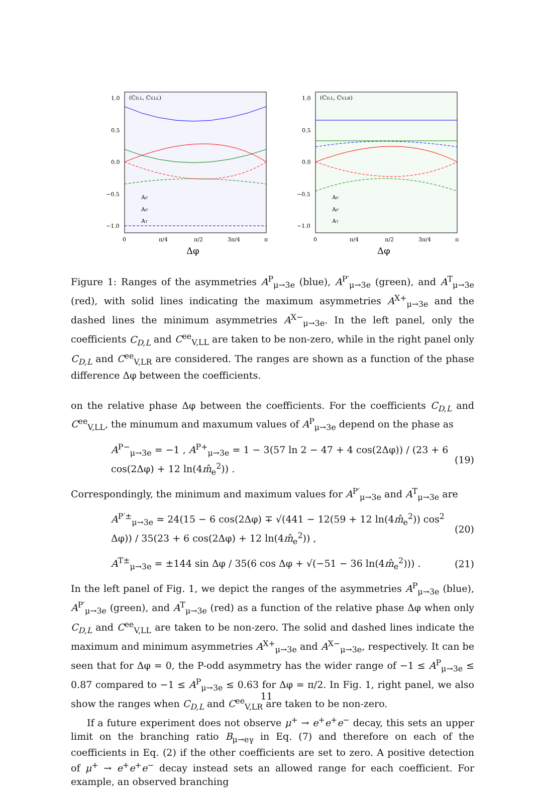(CD,L, CV,LL)
1.0
0.5
0.0
−0.5
−1.0
0
π/4
π/2
3π/4
π
Δφ
AP
AP′
AT
(CD,L, CV,LR)
1.0
0.5
0.0
−0.5
−1.0
0
π/4
π/2
3π/4
π
Δφ
AP
AP′
AT
Figure 1: Ranges of the asymmetries A<sup>P</sup><sub>μ→3e</sub> (blue), A<sup>P′</sup><sub>μ→3e</sub> (green), and A<sup>T</sup><sub>μ→3e</sub> (red), with solid lines indicating the maximum asymmetries A<sup>X+</sup><sub>μ→3e</sub> and the dashed lines the minimum asymmetries A<sup>X−</sup><sub>μ→3e</sub>. In the left panel, only the coefficients C<sub>D,L</sub> and C<sup>ee</sup><sub>V,LL</sub> are taken to be non-zero, while in the right panel only C<sub>D,L</sub> and C<sup>ee</sup><sub>V,LR</sub> are considered. The ranges are shown as a function of the phase difference Δφ between the coefficients.
on the relative phase Δφ between the coefficients. For the coefficients C<sub>D,L</sub> and C<sup>ee</sup><sub>V,LL</sub>, the minumum and maxumum values of A<sup>P</sup><sub>μ→3e</sub> depend on the phase as
A<sup>P−</sup><sub>μ→3e</sub> = −1 , A<sup>P+</sup><sub>μ→3e</sub> = 1 − 3(57 ln 2 − 47 + 4 cos(2Δφ)) / (23 + 6 cos(2Δφ) + 12 ln(4m̂<sub>e</sub><sup>2</sup>)) . (19)
Correspondingly, the minimum and maximum values for A<sup>P′</sup><sub>μ→3e</sub> and A<sup>T</sup><sub>μ→3e</sub> are
A<sup>P′±</sup><sub>μ→3e</sub> = 24(15 − 6 cos(2Δφ) ∓ √(441 − 12(59 + 12 ln(4m̂<sub>e</sub><sup>2</sup>)) cos<sup>2</sup> Δφ)) / 35(23 + 6 cos(2Δφ) + 12 ln(4m̂<sub>e</sub><sup>2</sup>)) , (20)
A<sup>T±</sup><sub>μ→3e</sub> = ±144 sin Δφ / 35(6 cos Δφ + √(−51 − 36 ln(4m̂<sub>e</sub><sup>2</sup>))) . (21)
In the left panel of Fig. 1, we depict the ranges of the asymmetries A<sup>P</sup><sub>μ→3e</sub> (blue), A<sup>P′</sup><sub>μ→3e</sub> (green), and A<sup>T</sup><sub>μ→3e</sub> (red) as a function of the relative phase Δφ when only C<sub>D,L</sub> and C<sup>ee</sup><sub>V,LL</sub> are taken to be non-zero. The solid and dashed lines indicate the maximum and minimum asymmetries A<sup>X+</sup><sub>μ→3e</sub> and A<sup>X−</sup><sub>μ→3e</sub>, respectively. It can be seen that for Δφ = 0, the P-odd asymmetry has the wider range of −1 ≤ A<sup>P</sup><sub>μ→3e</sub> ≤ 0.87 compared to −1 ≤ A<sup>P</sup><sub>μ→3e</sub> ≤ 0.63 for Δφ = π/2. In Fig. 1, right panel, we also show the ranges when C<sub>D,L</sub> and C<sup>ee</sup><sub>V,LR</sub> are taken to be non-zero.
If a future experiment does not observe μ<sup>+</sup> → e<sup>+</sup>e<sup>+</sup>e<sup>−</sup> decay, this sets an upper limit on the branching ratio B<sub>μ→eγ</sub> in Eq. (7) and therefore on each of the coefficients in Eq. (2) if the other coefficients are set to zero. A positive detection of μ<sup>+</sup> → e<sup>+</sup>e<sup>+</sup>e<sup>−</sup> decay instead sets an allowed range for each coefficient. For example, an observed branching
11